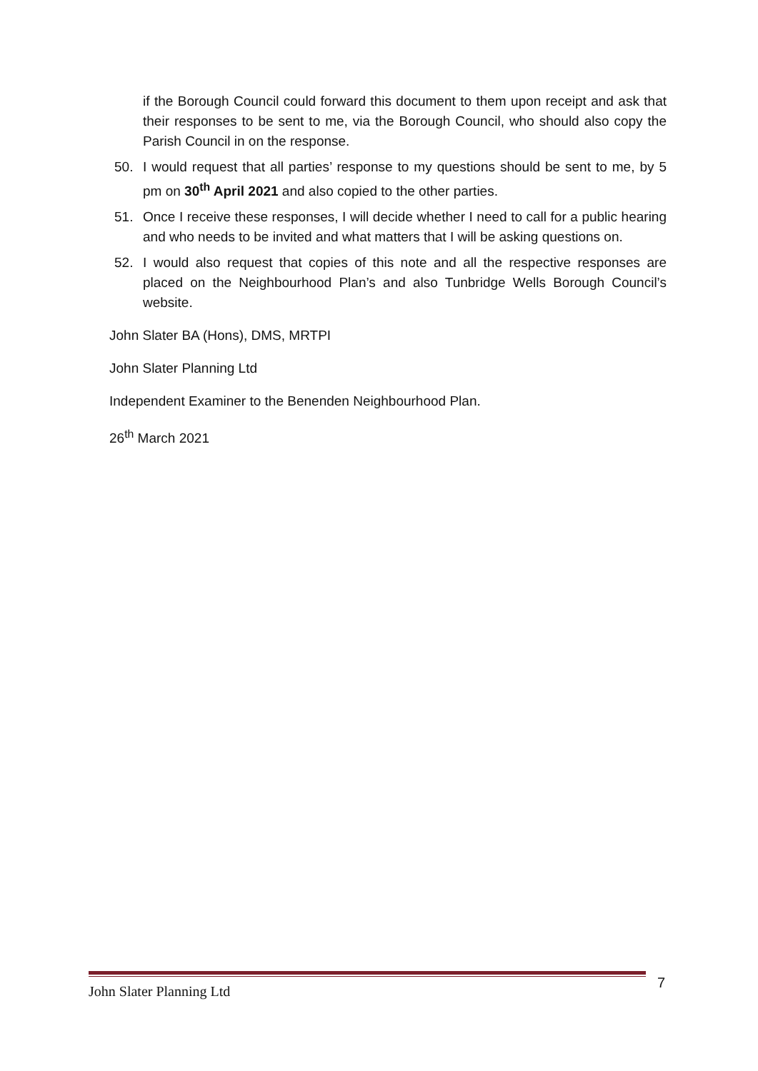if the Borough Council could forward this document to them upon receipt and ask that their responses to be sent to me, via the Borough Council, who should also copy the Parish Council in on the response.
50. I would request that all parties’ response to my questions should be sent to me, by 5 pm on 30<sup>th</sup> April 2021 and also copied to the other parties.
51. Once I receive these responses, I will decide whether I need to call for a public hearing and who needs to be invited and what matters that I will be asking questions on.
52. I would also request that copies of this note and all the respective responses are placed on the Neighbourhood Plan’s and also Tunbridge Wells Borough Council’s website.
John Slater BA (Hons), DMS, MRTPI
John Slater Planning Ltd
Independent Examiner to the Benenden Neighbourhood Plan.
26<sup>th</sup> March 2021
John Slater Planning Ltd 7